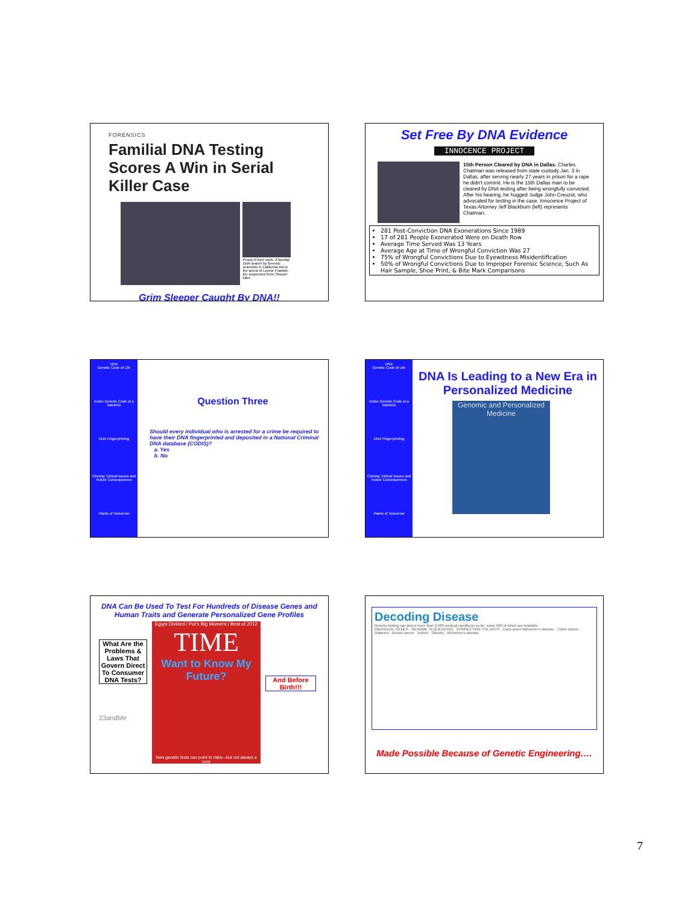FORENSICS
Familial DNA Testing Scores A Win in Serial Killer Case
Proud of their work. A familial DNA search by forensic scientists in California led to the arrest of Lonnie Franklin, the suspected Grim Sleeper killer.
Grim Sleeper Caught By DNA!!
Set Free By DNA Evidence
INNOCENCE PROJECT
15th Person Cleared by DNA in Dallas. Charles Chatman was released from state custody Jan. 3 in Dallas, after serving nearly 27 years in prison for a rape he didn't commit. He is the 15th Dallas man to be cleared by DNA testing after being wrongfully convicted. After his hearing, he hugged Judge John Creuzot, who advocated for testing in the case. Innocence Project of Texas Attorney Jeff Blackburn (left) represents Chatman.
281 Post-Conviction DNA Exonerations Since 1989
17 of 281 People Exonerated Were on Death Row
Average Time Served Was 13 Years
Average Age at Time of Wrongful Conviction Was 27
75% of Wrongful Convictions Due to Eyewitness Misidentification
50% of Wrongful Convictions Due to Improper Forensic Science, Such As Hair Sample, Shoe Print, & Bite Mark Comparisons
DNA
Genetic Code of Life
Entire Genetic Code of a Bacteria
DNA Fingerprinting
Cloning: Ethical Issues and Future Consequences
Plants of Tomorrow
Question Three
Should every individual who is arrested for a crime be required to have their DNA fingerprinted and deposited in a National Criminal DNA database (CODIS)?
a. Yes
b. No
DNA
Genetic Code of Life
Entire Genetic Code of a Bacteria
DNA Fingerprinting
Cloning: Ethical Issues and Future Consequences
Plants of Tomorrow
DNA Is Leading to a New Era in Personalized Medicine
Genomic and Personalized Medicine
DNA Can Be Used To Test For Hundreds of Disease Genes and Human Traits and Generate Personalized Gene Profiles
What Are the Problems & Laws That Govern Direct To Consumer DNA Tests?
23andMe
Egypt Divided / Pot's Big Moment / Best of 2012
TIME
Want to Know My Future?
New genetic tests can point to risks—but not always a cure
And Before Birth!!!
Decoding Disease
Genetic testing can detect more than 2,500 medical conditions so far, some 500 of which are treatable.
INDIVIDUAL GENES · GENOME SEQUENCING · CONNECTING THE DOTS · Early-onset Alzheimer's disease · Colon cancer · Diabetes · Breast cancer · Autism · Obesity · Alzheimer's disease
Made Possible Because of Genetic Engineering….
7